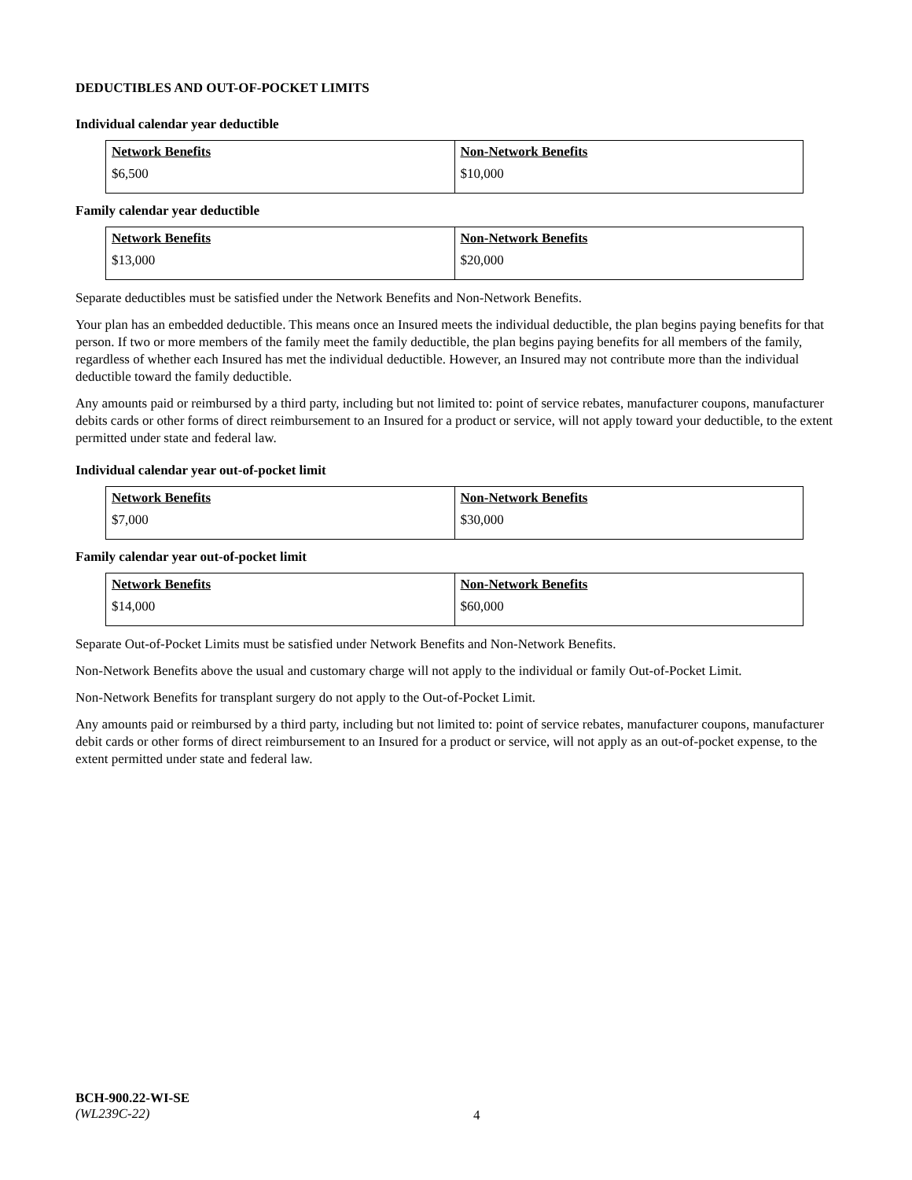DEDUCTIBLES AND OUT-OF-POCKET LIMITS
Individual calendar year deductible
| Network Benefits $6,500 | Non-Network Benefits $10,000 |
Family calendar year deductible
| Network Benefits $13,000 | Non-Network Benefits $20,000 |
Separate deductibles must be satisfied under the Network Benefits and Non-Network Benefits.
Your plan has an embedded deductible. This means once an Insured meets the individual deductible, the plan begins paying benefits for that person. If two or more members of the family meet the family deductible, the plan begins paying benefits for all members of the family, regardless of whether each Insured has met the individual deductible. However, an Insured may not contribute more than the individual deductible toward the family deductible.
Any amounts paid or reimbursed by a third party, including but not limited to: point of service rebates, manufacturer coupons, manufacturer debits cards or other forms of direct reimbursement to an Insured for a product or service, will not apply toward your deductible, to the extent permitted under state and federal law.
Individual calendar year out-of-pocket limit
| Network Benefits $7,000 | Non-Network Benefits $30,000 |
Family calendar year out-of-pocket limit
| Network Benefits $14,000 | Non-Network Benefits $60,000 |
Separate Out-of-Pocket Limits must be satisfied under Network Benefits and Non-Network Benefits.
Non-Network Benefits above the usual and customary charge will not apply to the individual or family Out-of-Pocket Limit.
Non-Network Benefits for transplant surgery do not apply to the Out-of-Pocket Limit.
Any amounts paid or reimbursed by a third party, including but not limited to: point of service rebates, manufacturer coupons, manufacturer debit cards or other forms of direct reimbursement to an Insured for a product or service, will not apply as an out-of-pocket expense, to the extent permitted under state and federal law.
BCH-900.22-WI-SE
(WL239C-22)
4